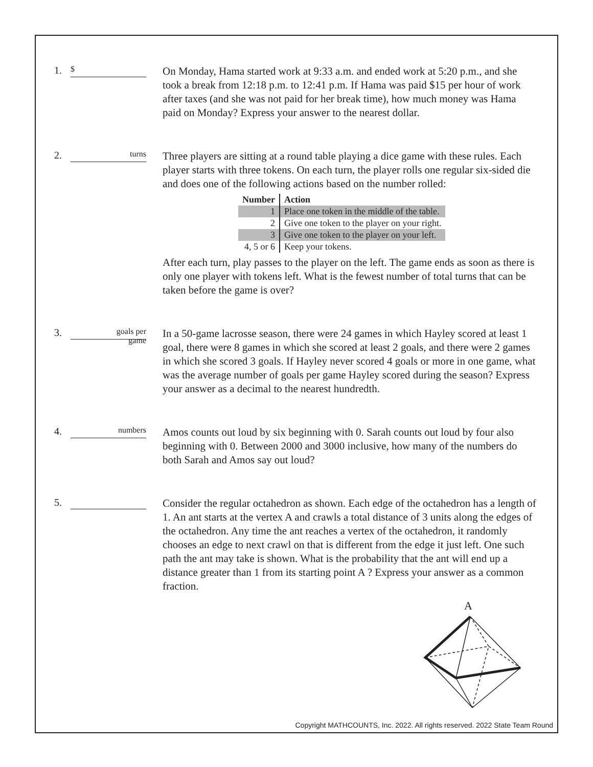1.
$
On Monday, Hama started work at 9:33 a.m. and ended work at 5:20 p.m., and she took a break from 12:18 p.m. to 12:41 p.m. If Hama was paid $15 per hour of work after taxes (and she was not paid for her break time), how much money was Hama paid on Monday? Express your answer to the nearest dollar.
2.
turns
Three players are sitting at a round table playing a dice game with these rules. Each player starts with three tokens. On each turn, the player rolls one regular six-sided die and does one of the following actions based on the number rolled:
| Number | Action |
| --- | --- |
| 1 | Place one token in the middle of the table. |
| 2 | Give one token to the player on your right. |
| 3 | Give one token to the player on your left. |
| 4, 5 or 6 | Keep your tokens. |
After each turn, play passes to the player on the left. The game ends as soon as there is only one player with tokens left. What is the fewest number of total turns that can be taken before the game is over?
3.
goals per
game
In a 50-game lacrosse season, there were 24 games in which Hayley scored at least 1 goal, there were 8 games in which she scored at least 2 goals, and there were 2 games in which she scored 3 goals. If Hayley never scored 4 goals or more in one game, what was the average number of goals per game Hayley scored during the season? Express your answer as a decimal to the nearest hundredth.
4.
numbers
Amos counts out loud by six beginning with 0. Sarah counts out loud by four also beginning with 0. Between 2000 and 3000 inclusive, how many of the numbers do both Sarah and Amos say out loud?
5.
Consider the regular octahedron as shown. Each edge of the octahedron has a length of 1. An ant starts at the vertex A and crawls a total distance of 3 units along the edges of the octahedron. Any time the ant reaches a vertex of the octahedron, it randomly chooses an edge to next crawl on that is different from the edge it just left. One such path the ant may take is shown. What is the probability that the ant will end up a distance greater than 1 from its starting point A ? Express your answer as a common fraction.
A
Copyright MATHCOUNTS, Inc. 2022. All rights reserved. 2022 State Team Round